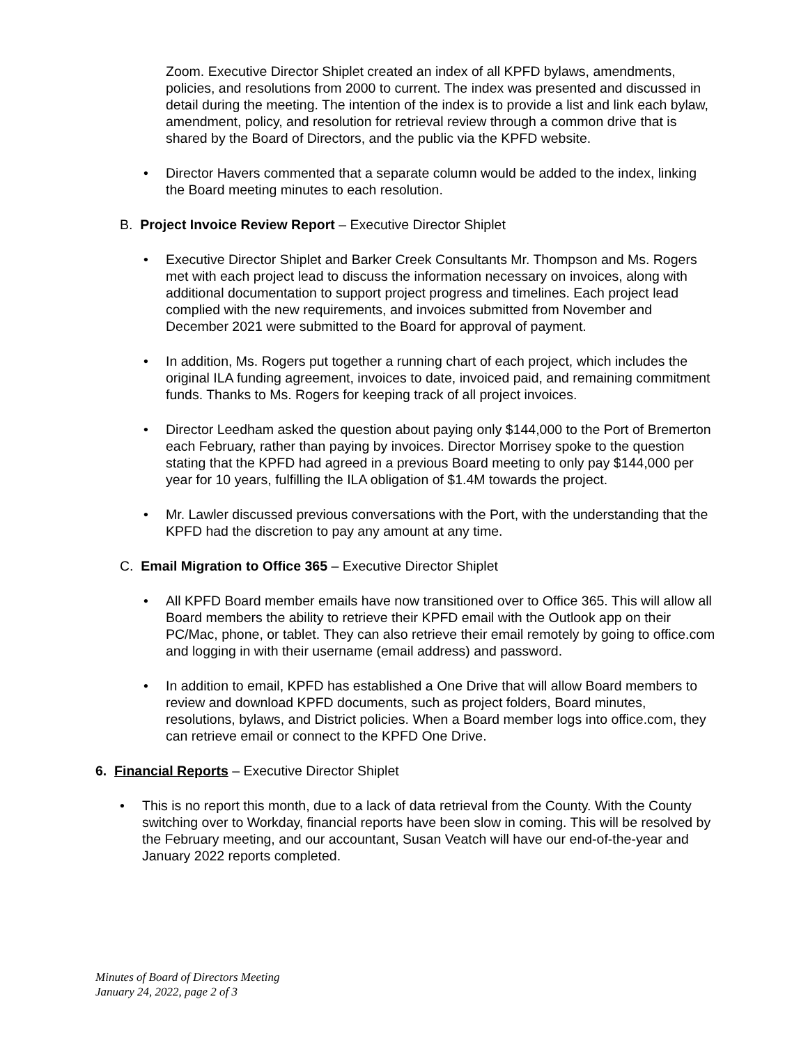Zoom. Executive Director Shiplet created an index of all KPFD bylaws, amendments, policies, and resolutions from 2000 to current. The index was presented and discussed in detail during the meeting. The intention of the index is to provide a list and link each bylaw, amendment, policy, and resolution for retrieval review through a common drive that is shared by the Board of Directors, and the public via the KPFD website.
• Director Havers commented that a separate column would be added to the index, linking the Board meeting minutes to each resolution.
B. Project Invoice Review Report – Executive Director Shiplet
• Executive Director Shiplet and Barker Creek Consultants Mr. Thompson and Ms. Rogers met with each project lead to discuss the information necessary on invoices, along with additional documentation to support project progress and timelines. Each project lead complied with the new requirements, and invoices submitted from November and December 2021 were submitted to the Board for approval of payment.
• In addition, Ms. Rogers put together a running chart of each project, which includes the original ILA funding agreement, invoices to date, invoiced paid, and remaining commitment funds. Thanks to Ms. Rogers for keeping track of all project invoices.
• Director Leedham asked the question about paying only $144,000 to the Port of Bremerton each February, rather than paying by invoices. Director Morrisey spoke to the question stating that the KPFD had agreed in a previous Board meeting to only pay $144,000 per year for 10 years, fulfilling the ILA obligation of $1.4M towards the project.
• Mr. Lawler discussed previous conversations with the Port, with the understanding that the KPFD had the discretion to pay any amount at any time.
C. Email Migration to Office 365 – Executive Director Shiplet
• All KPFD Board member emails have now transitioned over to Office 365. This will allow all Board members the ability to retrieve their KPFD email with the Outlook app on their PC/Mac, phone, or tablet. They can also retrieve their email remotely by going to office.com and logging in with their username (email address) and password.
• In addition to email, KPFD has established a One Drive that will allow Board members to review and download KPFD documents, such as project folders, Board minutes, resolutions, bylaws, and District policies. When a Board member logs into office.com, they can retrieve email or connect to the KPFD One Drive.
6. Financial Reports – Executive Director Shiplet
• This is no report this month, due to a lack of data retrieval from the County. With the County switching over to Workday, financial reports have been slow in coming. This will be resolved by the February meeting, and our accountant, Susan Veatch will have our end-of-the-year and January 2022 reports completed.
Minutes of Board of Directors Meeting
January 24, 2022, page 2 of 3